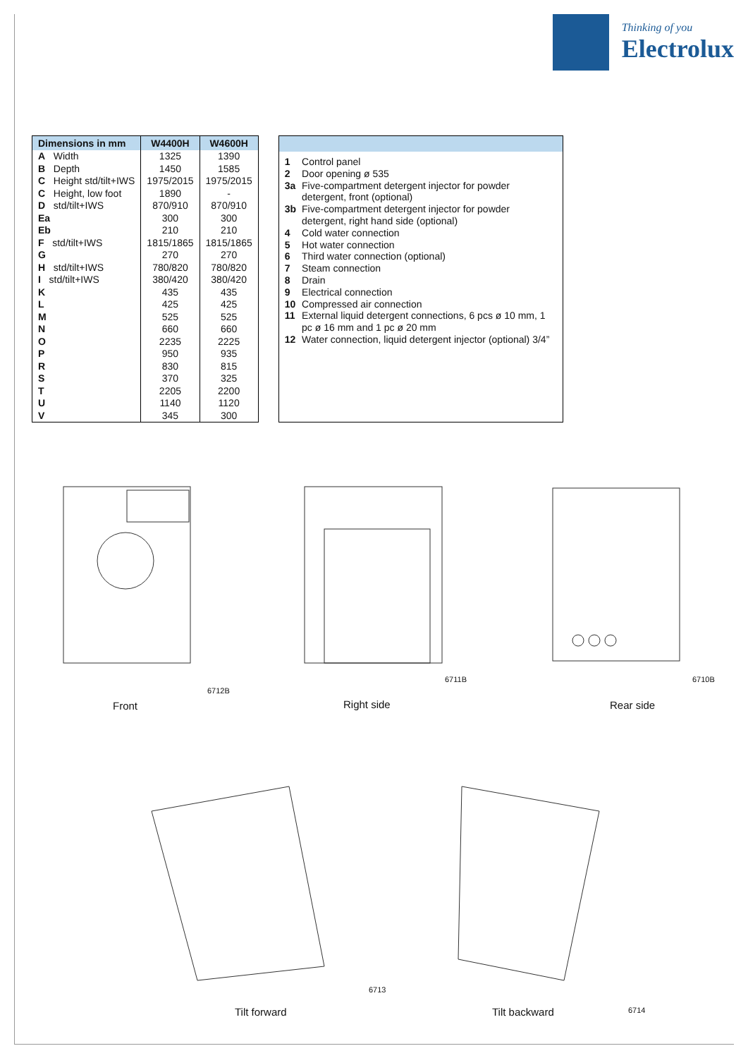Thinking of you
Electrolux
| Dimensions in mm | W4400H | W4600H |
| --- | --- | --- |
| A Width | 1325 | 1390 |
| B Depth | 1450 | 1585 |
| C Height std/tilt+IWS | 1975/2015 | 1975/2015 |
| C Height, low foot | 1890 | - |
| D std/tilt+IWS | 870/910 | 870/910 |
| Ea | 300 | 300 |
| Eb | 210 | 210 |
| F std/tilt+IWS | 1815/1865 | 1815/1865 |
| G | 270 | 270 |
| H std/tilt+IWS | 780/820 | 780/820 |
| I std/tilt+IWS | 380/420 | 380/420 |
| K | 435 | 435 |
| L | 425 | 425 |
| M | 525 | 525 |
| N | 660 | 660 |
| O | 2235 | 2225 |
| P | 950 | 935 |
| R | 830 | 815 |
| S | 370 | 325 |
| T | 2205 | 2200 |
| U | 1140 | 1120 |
| V | 345 | 300 |
| 1 | Control panel |
| 2 | Door opening ø 535 |
| 3a | Five-compartment detergent injector for powder detergent, front (optional) |
| 3b | Five-compartment detergent injector for powder detergent, right hand side (optional) |
| 4 | Cold water connection |
| 5 | Hot water connection |
| 6 | Third water connection (optional) |
| 7 | Steam connection |
| 8 | Drain |
| 9 | Electrical connection |
| 10 | Compressed air connection |
| 11 | External liquid detergent connections, 6 pcs ø 10 mm, 1 pc ø 16 mm and 1 pc ø 20 mm |
| 12 | Water connection, liquid detergent injector (optional) 3/4” |
Front Right side Rear side
6712B
6711B 6710B
Tilt forward Tilt backward
6713
6714